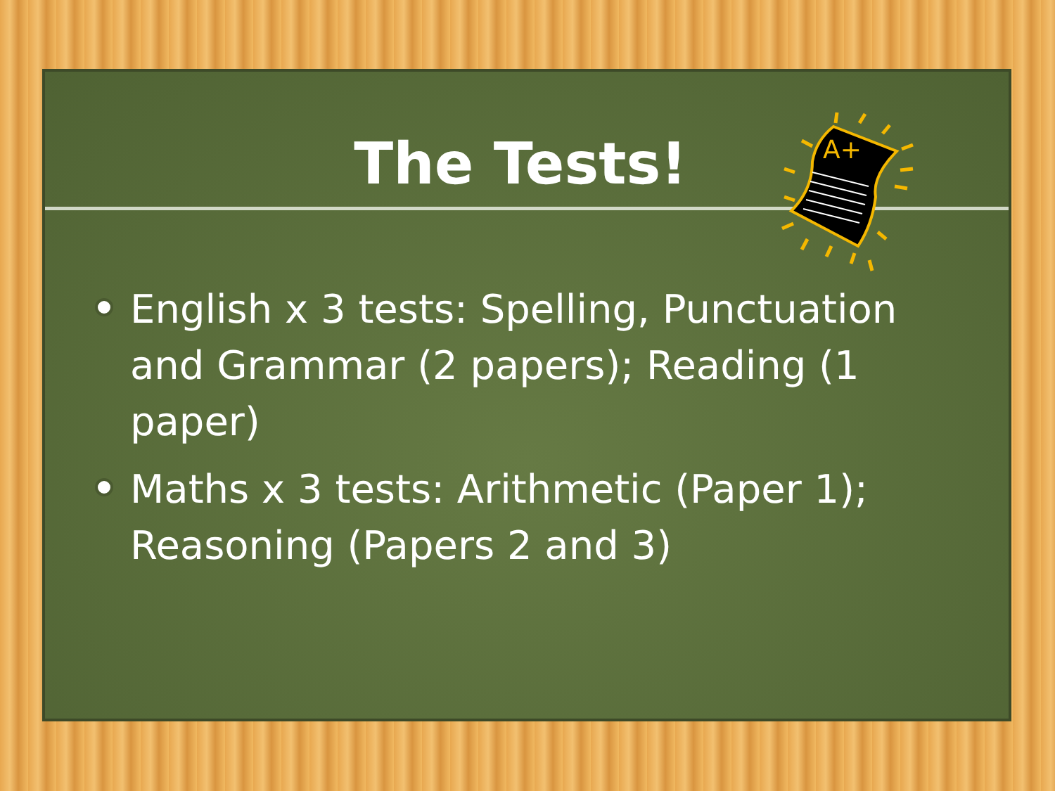The Tests!
A+
English x 3 tests: Spelling, Punctuation and Grammar (2 papers); Reading (1 paper)
Maths x 3 tests: Arithmetic (Paper 1); Reasoning (Papers 2 and 3)